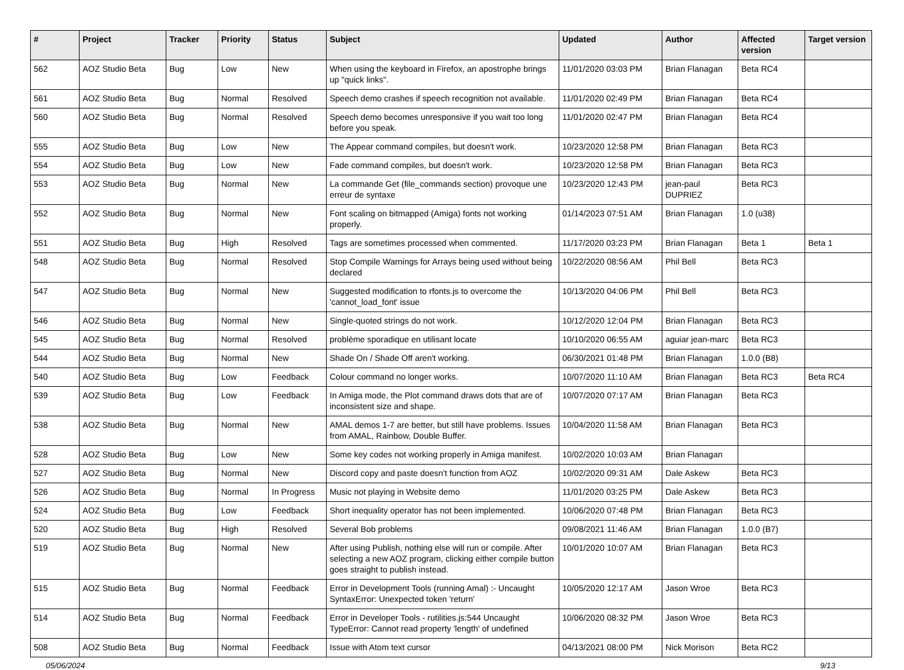| # | Project | Tracker | Priority | Status | Subject | Updated | Author | Affected version | Target version |
| --- | --- | --- | --- | --- | --- | --- | --- | --- | --- |
| 562 | AOZ Studio Beta | Bug | Low | New | When using the keyboard in Firefox, an apostrophe brings up "quick links". | 11/01/2020 03:03 PM | Brian Flanagan | Beta RC4 | |
| 561 | AOZ Studio Beta | Bug | Normal | Resolved | Speech demo crashes if speech recognition not available. | 11/01/2020 02:49 PM | Brian Flanagan | Beta RC4 | |
| 560 | AOZ Studio Beta | Bug | Normal | Resolved | Speech demo becomes unresponsive if you wait too long before you speak. | 11/01/2020 02:47 PM | Brian Flanagan | Beta RC4 | |
| 555 | AOZ Studio Beta | Bug | Low | New | The Appear command compiles, but doesn't work. | 10/23/2020 12:58 PM | Brian Flanagan | Beta RC3 | |
| 554 | AOZ Studio Beta | Bug | Low | New | Fade command compiles, but doesn't work. | 10/23/2020 12:58 PM | Brian Flanagan | Beta RC3 | |
| 553 | AOZ Studio Beta | Bug | Normal | New | La commande Get (file_commands section) provoque une erreur de syntaxe | 10/23/2020 12:43 PM | jean-paul DUPRIEZ | Beta RC3 | |
| 552 | AOZ Studio Beta | Bug | Normal | New | Font scaling on bitmapped (Amiga) fonts not working properly. | 01/14/2023 07:51 AM | Brian Flanagan | 1.0 (u38) | |
| 551 | AOZ Studio Beta | Bug | High | Resolved | Tags are sometimes processed when commented. | 11/17/2020 03:23 PM | Brian Flanagan | Beta 1 | Beta 1 |
| 548 | AOZ Studio Beta | Bug | Normal | Resolved | Stop Compile Warnings for Arrays being used without being declared | 10/22/2020 08:56 AM | Phil Bell | Beta RC3 | |
| 547 | AOZ Studio Beta | Bug | Normal | New | Suggested modification to rfonts.js to overcome the 'cannot_load_font' issue | 10/13/2020 04:06 PM | Phil Bell | Beta RC3 | |
| 546 | AOZ Studio Beta | Bug | Normal | New | Single-quoted strings do not work. | 10/12/2020 12:04 PM | Brian Flanagan | Beta RC3 | |
| 545 | AOZ Studio Beta | Bug | Normal | Resolved | problème sporadique en utilisant locate | 10/10/2020 06:55 AM | aguiar jean-marc | Beta RC3 | |
| 544 | AOZ Studio Beta | Bug | Normal | New | Shade On / Shade Off aren't working. | 06/30/2021 01:48 PM | Brian Flanagan | 1.0.0 (B8) | |
| 540 | AOZ Studio Beta | Bug | Low | Feedback | Colour command no longer works. | 10/07/2020 11:10 AM | Brian Flanagan | Beta RC3 | Beta RC4 |
| 539 | AOZ Studio Beta | Bug | Low | Feedback | In Amiga mode, the Plot command draws dots that are of inconsistent size and shape. | 10/07/2020 07:17 AM | Brian Flanagan | Beta RC3 | |
| 538 | AOZ Studio Beta | Bug | Normal | New | AMAL demos 1-7 are better, but still have problems. Issues from AMAL, Rainbow, Double Buffer. | 10/04/2020 11:58 AM | Brian Flanagan | Beta RC3 | |
| 528 | AOZ Studio Beta | Bug | Low | New | Some key codes not working properly in Amiga manifest. | 10/02/2020 10:03 AM | Brian Flanagan | | |
| 527 | AOZ Studio Beta | Bug | Normal | New | Discord copy and paste doesn't function from AOZ | 10/02/2020 09:31 AM | Dale Askew | Beta RC3 | |
| 526 | AOZ Studio Beta | Bug | Normal | In Progress | Music not playing in Website demo | 11/01/2020 03:25 PM | Dale Askew | Beta RC3 | |
| 524 | AOZ Studio Beta | Bug | Low | Feedback | Short inequality operator has not been implemented. | 10/06/2020 07:48 PM | Brian Flanagan | Beta RC3 | |
| 520 | AOZ Studio Beta | Bug | High | Resolved | Several Bob problems | 09/08/2021 11:46 AM | Brian Flanagan | 1.0.0 (B7) | |
| 519 | AOZ Studio Beta | Bug | Normal | New | After using Publish, nothing else will run or compile. After selecting a new AOZ program, clicking either compile button goes straight to publish instead. | 10/01/2020 10:07 AM | Brian Flanagan | Beta RC3 | |
| 515 | AOZ Studio Beta | Bug | Normal | Feedback | Error in Development Tools (running Amal) :- Uncaught SyntaxError: Unexpected token 'return' | 10/05/2020 12:17 AM | Jason Wroe | Beta RC3 | |
| 514 | AOZ Studio Beta | Bug | Normal | Feedback | Error in Developer Tools - rutilities.js:544 Uncaught TypeError: Cannot read property 'length' of undefined | 10/06/2020 08:32 PM | Jason Wroe | Beta RC3 | |
| 508 | AOZ Studio Beta | Bug | Normal | Feedback | Issue with Atom text cursor | 04/13/2021 08:00 PM | Nick Morison | Beta RC2 | |
05/06/2024 9/13